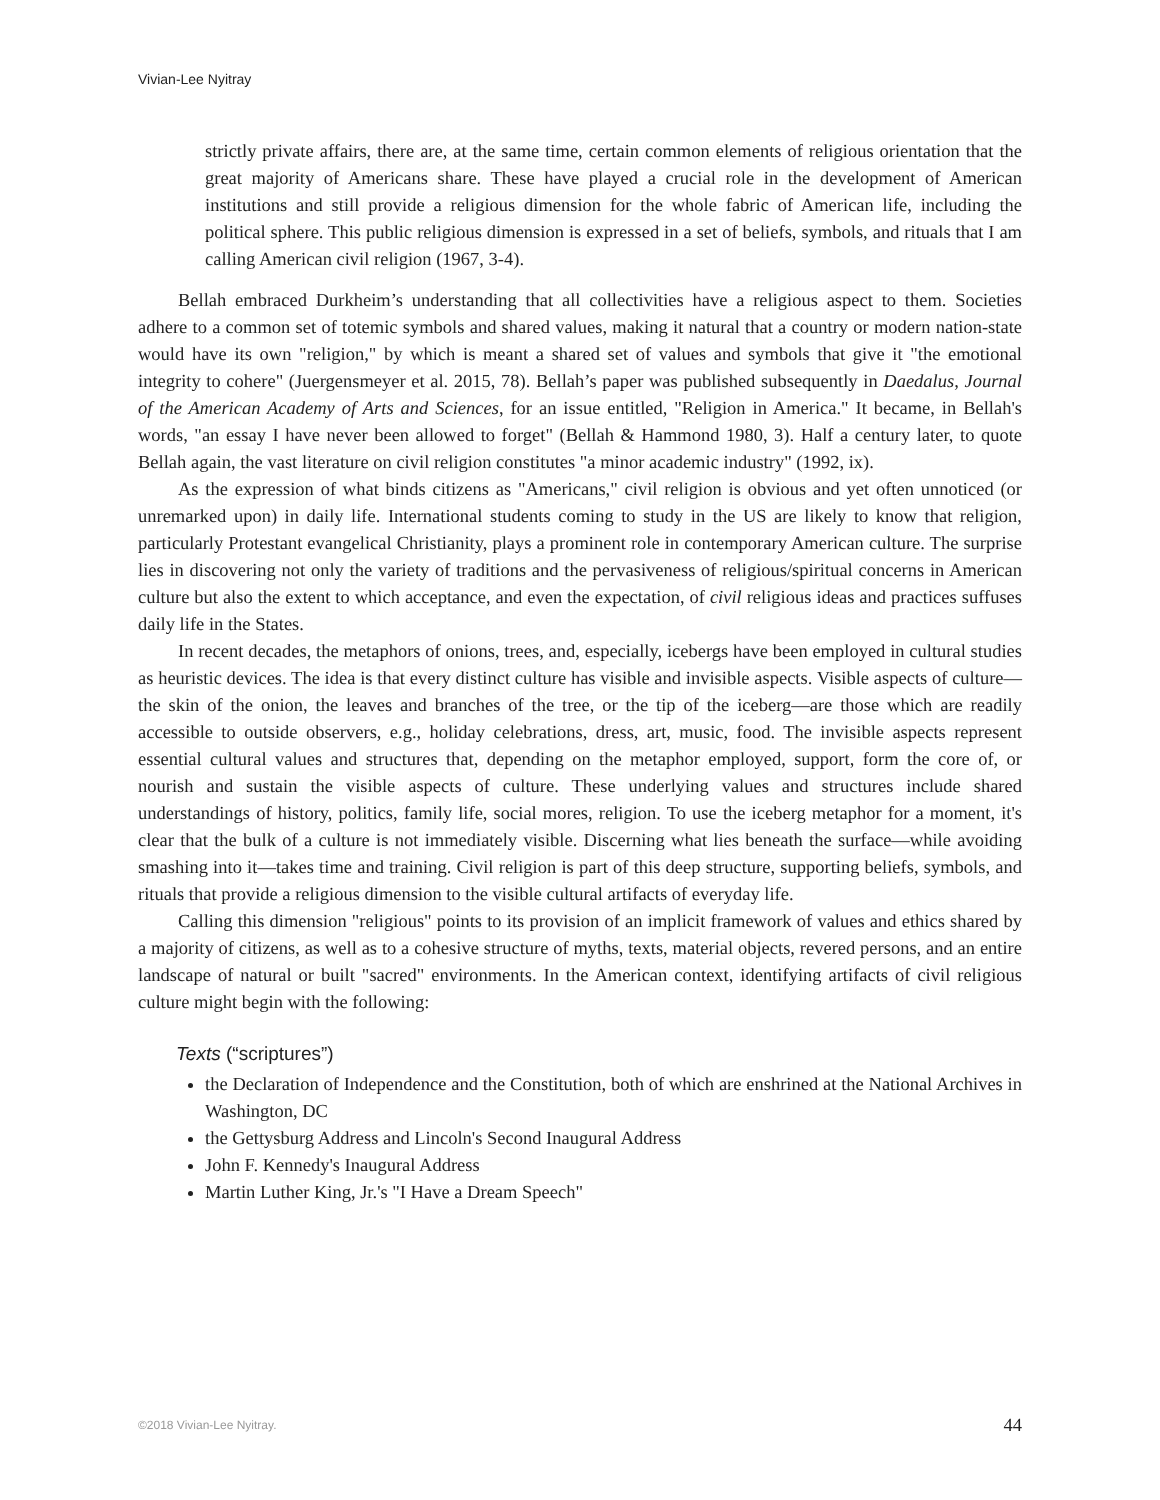Vivian-Lee Nyitray
strictly private affairs, there are, at the same time, certain common elements of religious orientation that the great majority of Americans share. These have played a crucial role in the development of American institutions and still provide a religious dimension for the whole fabric of American life, including the political sphere. This public religious dimension is expressed in a set of beliefs, symbols, and rituals that I am calling American civil religion (1967, 3-4).
Bellah embraced Durkheim’s understanding that all collectivities have a religious aspect to them. Societies adhere to a common set of totemic symbols and shared values, making it natural that a country or modern nation-state would have its own "religion," by which is meant a shared set of values and symbols that give it "the emotional integrity to cohere" (Juergensmeyer et al. 2015, 78). Bellah’s paper was published subsequently in Daedalus, Journal of the American Academy of Arts and Sciences, for an issue entitled, "Religion in America." It became, in Bellah's words, "an essay I have never been allowed to forget" (Bellah & Hammond 1980, 3). Half a century later, to quote Bellah again, the vast literature on civil religion constitutes "a minor academic industry" (1992, ix).
As the expression of what binds citizens as "Americans," civil religion is obvious and yet often unnoticed (or unremarked upon) in daily life. International students coming to study in the US are likely to know that religion, particularly Protestant evangelical Christianity, plays a prominent role in contemporary American culture. The surprise lies in discovering not only the variety of traditions and the pervasiveness of religious/spiritual concerns in American culture but also the extent to which acceptance, and even the expectation, of civil religious ideas and practices suffuses daily life in the States.
In recent decades, the metaphors of onions, trees, and, especially, icebergs have been employed in cultural studies as heuristic devices. The idea is that every distinct culture has visible and invisible aspects. Visible aspects of culture—the skin of the onion, the leaves and branches of the tree, or the tip of the iceberg—are those which are readily accessible to outside observers, e.g., holiday celebrations, dress, art, music, food. The invisible aspects represent essential cultural values and structures that, depending on the metaphor employed, support, form the core of, or nourish and sustain the visible aspects of culture. These underlying values and structures include shared understandings of history, politics, family life, social mores, religion. To use the iceberg metaphor for a moment, it's clear that the bulk of a culture is not immediately visible. Discerning what lies beneath the surface—while avoiding smashing into it—takes time and training. Civil religion is part of this deep structure, supporting beliefs, symbols, and rituals that provide a religious dimension to the visible cultural artifacts of everyday life.
Calling this dimension "religious" points to its provision of an implicit framework of values and ethics shared by a majority of citizens, as well as to a cohesive structure of myths, texts, material objects, revered persons, and an entire landscape of natural or built "sacred" environments. In the American context, identifying artifacts of civil religious culture might begin with the following:
Texts (“scriptures”)
the Declaration of Independence and the Constitution, both of which are enshrined at the National Archives in Washington, DC
the Gettysburg Address and Lincoln's Second Inaugural Address
John F. Kennedy's Inaugural Address
Martin Luther King, Jr.'s "I Have a Dream Speech"
©2018 Vivian-Lee Nyitray. 44